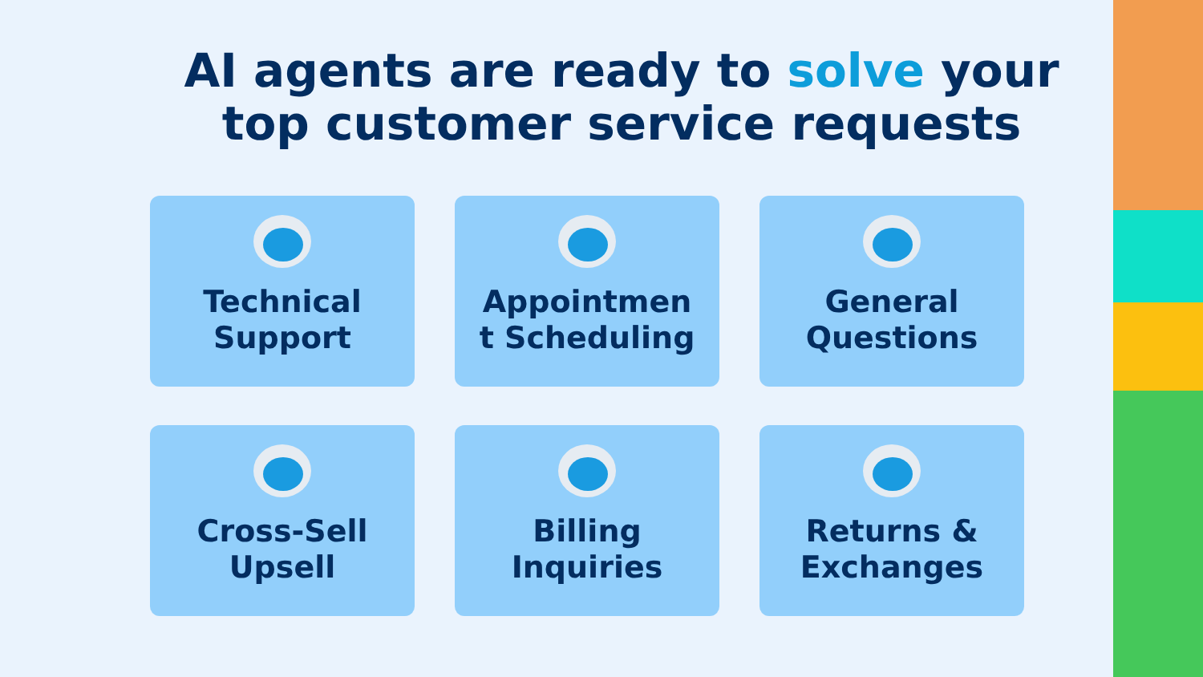AI agents are ready to solve your top customer service requests
Technical
Support
Appointmen
t Scheduling
General
Questions
Cross-Sell
Upsell
Billing
Inquiries
Returns &
Exchanges